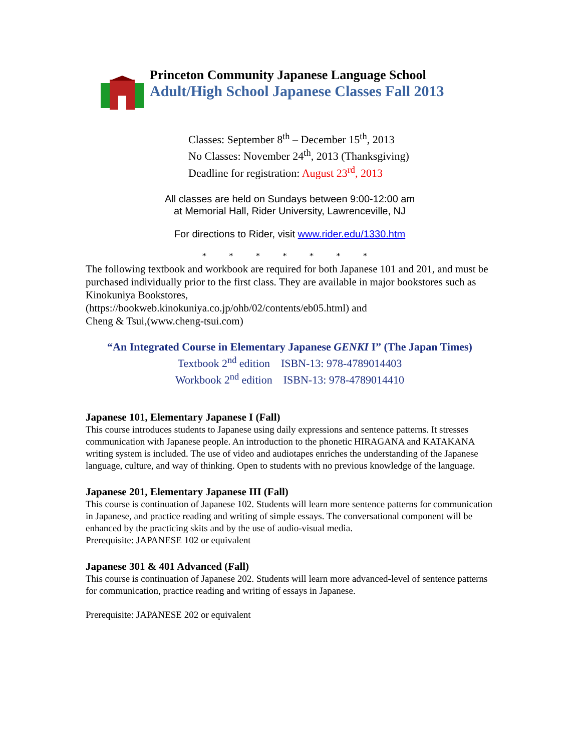Princeton Community Japanese Language School
Adult/High School Japanese Classes Fall 2013
Classes: September 8<sup>th</sup> – December 15<sup>th</sup>, 2013
No Classes: November 24<sup>th</sup>, 2013 (Thanksgiving)
Deadline for registration: August 23<sup>rd</sup>, 2013
All classes are held on Sundays between 9:00-12:00 am
at Memorial Hall, Rider University, Lawrenceville, NJ
For directions to Rider, visit www.rider.edu/1330.htm
* * * * * * *
The following textbook and workbook are required for both Japanese 101 and 201, and must be purchased individually prior to the first class. They are available in major bookstores such as Kinokuniya Bookstores,
(https://bookweb.kinokuniya.co.jp/ohb/02/contents/eb05.html) and
Cheng & Tsui,(www.cheng-tsui.com)
“An Integrated Course in Elementary Japanese GENKI I” (The Japan Times)
Textbook 2<sup>nd</sup> edition ISBN-13: 978-4789014403
Workbook 2<sup>nd</sup> edition ISBN-13: 978-4789014410
Japanese 101, Elementary Japanese I (Fall)
This course introduces students to Japanese using daily expressions and sentence patterns. It stresses communication with Japanese people. An introduction to the phonetic HIRAGANA and KATAKANA writing system is included. The use of video and audiotapes enriches the understanding of the Japanese language, culture, and way of thinking. Open to students with no previous knowledge of the language.
Japanese 201, Elementary Japanese III (Fall)
This course is continuation of Japanese 102. Students will learn more sentence patterns for communication in Japanese, and practice reading and writing of simple essays. The conversational component will be enhanced by the practicing skits and by the use of audio-visual media.
Prerequisite: JAPANESE 102 or equivalent
Japanese 301 & 401 Advanced (Fall)
This course is continuation of Japanese 202. Students will learn more advanced-level of sentence patterns for communication, practice reading and writing of essays in Japanese.
Prerequisite: JAPANESE 202 or equivalent